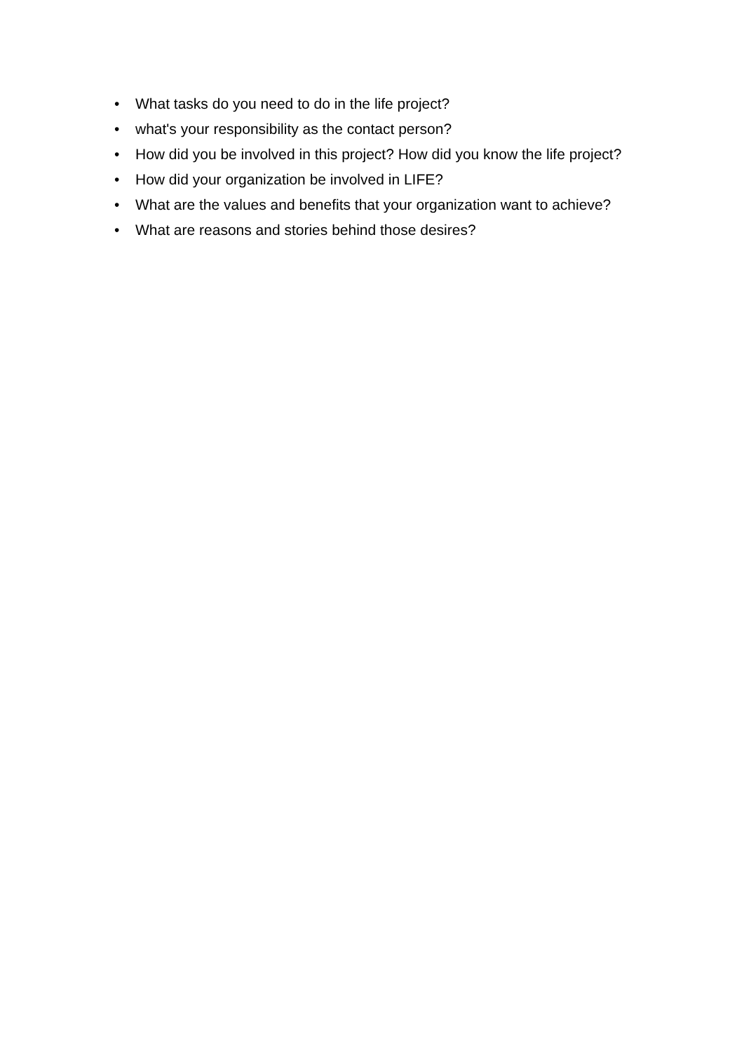• What tasks do you need to do in the life project?
• what's your responsibility as the contact person?
• How did you be involved in this project? How did you know the life project?
• How did your organization be involved in LIFE?
• What are the values and benefits that your organization want to achieve?
• What are reasons and stories behind those desires?